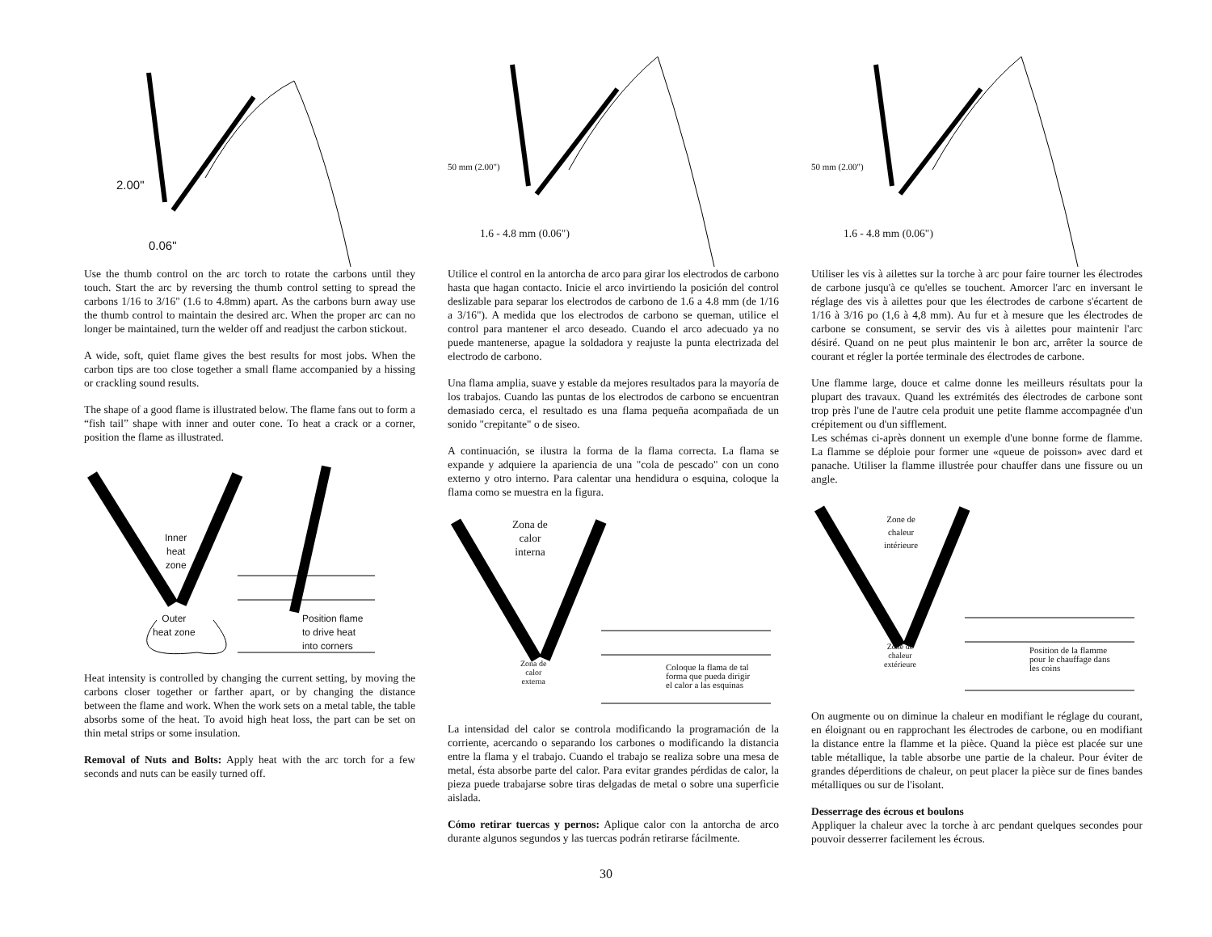2.00"
0.06"
Use the thumb control on the arc torch to rotate the carbons until they touch. Start the arc by reversing the thumb control setting to spread the carbons 1/16 to 3/16" (1.6 to 4.8mm) apart. As the carbons burn away use the thumb control to maintain the desired arc. When the proper arc can no longer be maintained, turn the welder off and readjust the carbon stickout.
A wide, soft, quiet flame gives the best results for most jobs. When the carbon tips are too close together a small flame accompanied by a hissing or crackling sound results.
The shape of a good flame is illustrated below. The flame fans out to form a “fish tail” shape with inner and outer cone. To heat a crack or a corner, position the flame as illustrated.
Inner
heat
zone
Outer
heat zone
Position flame
to drive heat
into corners
Heat intensity is controlled by changing the current setting, by moving the carbons closer together or farther apart, or by changing the distance between the flame and work. When the work sets on a metal table, the table absorbs some of the heat. To avoid high heat loss, the part can be set on thin metal strips or some insulation.
Removal of Nuts and Bolts: Apply heat with the arc torch for a few seconds and nuts can be easily turned off.
50 mm (2.00")
1.6 - 4.8 mm (0.06")
Utilice el control en la antorcha de arco para girar los electrodos de carbono hasta que hagan contacto. Inicie el arco invirtiendo la posición del control deslizable para separar los electrodos de carbono de 1.6 a 4.8 mm (de 1/16 a 3/16"). A medida que los electrodos de carbono se queman, utilice el control para mantener el arco deseado. Cuando el arco adecuado ya no puede mantenerse, apague la soldadora y reajuste la punta electrizada del electrodo de carbono.
Una flama amplia, suave y estable da mejores resultados para la mayoría de los trabajos. Cuando las puntas de los electrodos de carbono se encuentran demasiado cerca, el resultado es una flama pequeña acompañada de un sonido "crepitante" o de siseo.
A continuación, se ilustra la forma de la flama correcta. La flama se expande y adquiere la apariencia de una "cola de pescado" con un cono externo y otro interno. Para calentar una hendidura o esquina, coloque la flama como se muestra en la figura.
Zona de
calor
interna
Zona de
calor
externa
Coloque la flama de tal
forma que pueda dirigir
el calor a las esquinas
La intensidad del calor se controla modificando la programación de la corriente, acercando o separando los carbones o modificando la distancia entre la flama y el trabajo. Cuando el trabajo se realiza sobre una mesa de metal, ésta absorbe parte del calor. Para evitar grandes pérdidas de calor, la pieza puede trabajarse sobre tiras delgadas de metal o sobre una superficie aislada.
Cómo retirar tuercas y pernos: Aplique calor con la antorcha de arco durante algunos segundos y las tuercas podrán retirarse fácilmente.
50 mm (2.00")
1.6 - 4.8 mm (0.06")
Utiliser les vis à ailettes sur la torche à arc pour faire tourner les électrodes de carbone jusqu'à ce qu'elles se touchent. Amorcer l'arc en inversant le réglage des vis à ailettes pour que les électrodes de carbone s'écartent de 1/16 à 3/16 po (1,6 à 4,8 mm). Au fur et à mesure que les électrodes de carbone se consument, se servir des vis à ailettes pour maintenir l'arc désiré. Quand on ne peut plus maintenir le bon arc, arrêter la source de courant et régler la portée terminale des électrodes de carbone.
Une flamme large, douce et calme donne les meilleurs résultats pour la plupart des travaux. Quand les extrémités des électrodes de carbone sont trop près l'une de l'autre cela produit une petite flamme accompagnée d'un crépitement ou d'un sifflement.
Les schémas ci-après donnent un exemple d'une bonne forme de flamme. La flamme se déploie pour former une «queue de poisson» avec dard et panache. Utiliser la flamme illustrée pour chauffer dans une fissure ou un angle.
Zone de
chaleur
intérieure
Zone de
chaleur
extérieure
Position de la flamme
pour le chauffage dans
les coins
On augmente ou on diminue la chaleur en modifiant le réglage du courant, en éloignant ou en rapprochant les électrodes de carbone, ou en modifiant la distance entre la flamme et la pièce. Quand la pièce est placée sur une table métallique, la table absorbe une partie de la chaleur. Pour éviter de grandes déperditions de chaleur, on peut placer la pièce sur de fines bandes métalliques ou sur de l'isolant.
Desserrage des écrous et boulons
Appliquer la chaleur avec la torche à arc pendant quelques secondes pour pouvoir desserrer facilement les écrous.
30